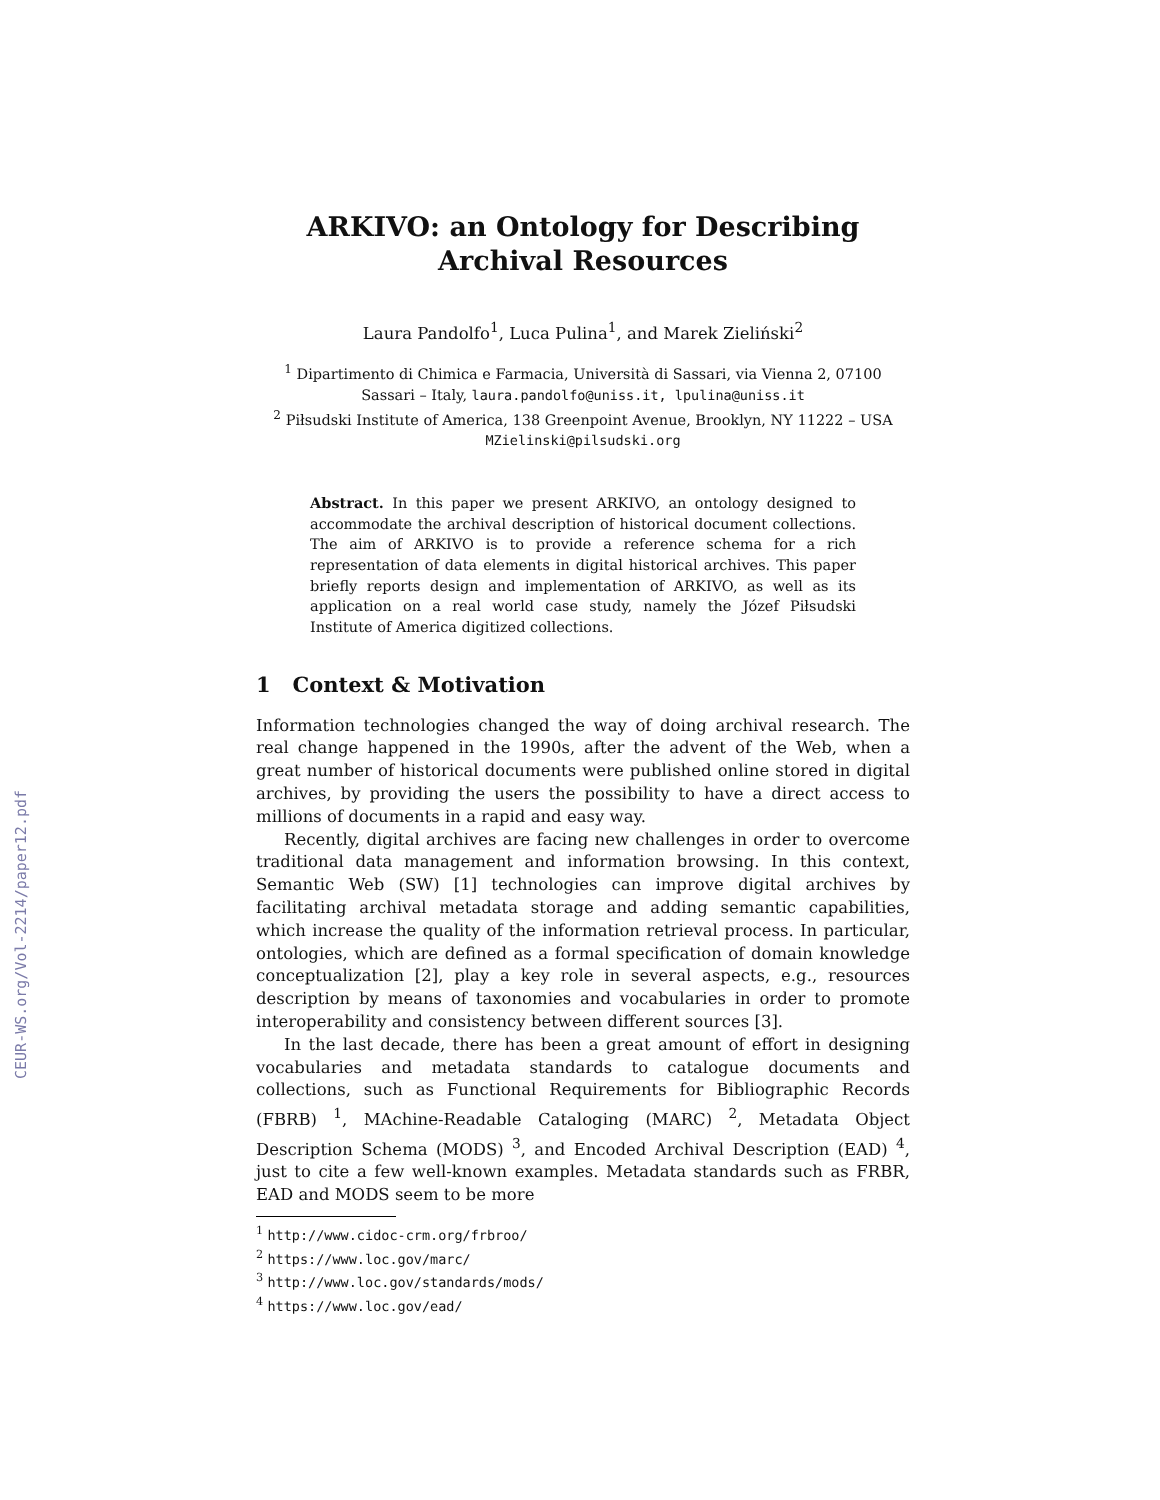CEUR-WS.org/Vol-2214/paper12.pdf
ARKIVO: an Ontology for Describing Archival Resources
Laura Pandolfo<sup>1</sup>, Luca Pulina<sup>1</sup>, and Marek Zieliński<sup>2</sup>
<sup>1</sup> Dipartimento di Chimica e Farmacia, Università di Sassari, via Vienna 2, 07100
Sassari – Italy, laura.pandolfo@uniss.it, lpulina@uniss.it
<sup>2</sup> Piłsudski Institute of America, 138 Greenpoint Avenue, Brooklyn, NY 11222 – USA
MZielinski@pilsudski.org
Abstract. In this paper we present ARKIVO, an ontology designed to accommodate the archival description of historical document collections. The aim of ARKIVO is to provide a reference schema for a rich representation of data elements in digital historical archives. This paper briefly reports design and implementation of ARKIVO, as well as its application on a real world case study, namely the Józef Piłsudski Institute of America digitized collections.
1 Context & Motivation
Information technologies changed the way of doing archival research. The real change happened in the 1990s, after the advent of the Web, when a great number of historical documents were published online stored in digital archives, by providing the users the possibility to have a direct access to millions of documents in a rapid and easy way.
Recently, digital archives are facing new challenges in order to overcome traditional data management and information browsing. In this context, Semantic Web (SW) [1] technologies can improve digital archives by facilitating archival metadata storage and adding semantic capabilities, which increase the quality of the information retrieval process. In particular, ontologies, which are defined as a formal specification of domain knowledge conceptualization [2], play a key role in several aspects, e.g., resources description by means of taxonomies and vocabularies in order to promote interoperability and consistency between different sources [3].
In the last decade, there has been a great amount of effort in designing vocabularies and metadata standards to catalogue documents and collections, such as Functional Requirements for Bibliographic Records (FBRB) <sup>1</sup>, MAchine-Readable Cataloging (MARC) <sup>2</sup>, Metadata Object Description Schema (MODS) <sup>3</sup>, and Encoded Archival Description (EAD) <sup>4</sup>, just to cite a few well-known examples. Metadata standards such as FRBR, EAD and MODS seem to be more
<sup>1</sup> http://www.cidoc-crm.org/frbroo/
<sup>2</sup> https://www.loc.gov/marc/
<sup>3</sup> http://www.loc.gov/standards/mods/
<sup>4</sup> https://www.loc.gov/ead/